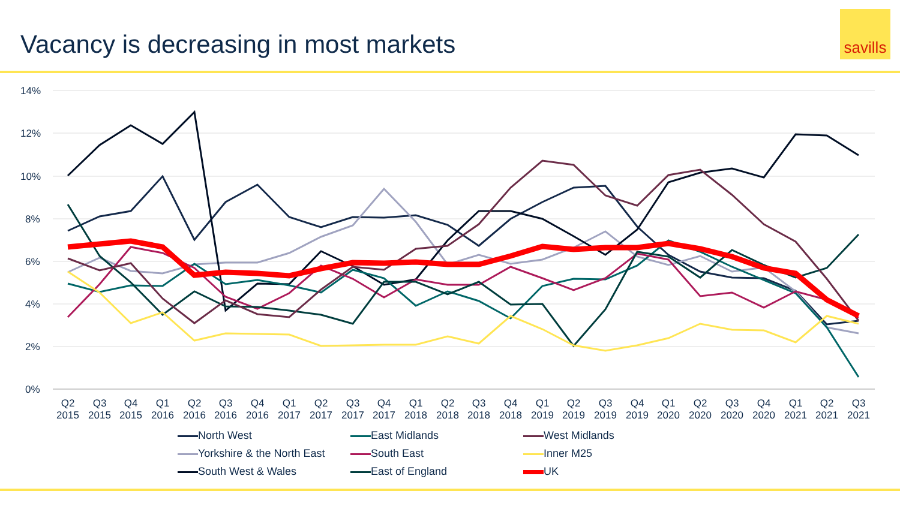Vacancy is decreasing in most markets
savills
14%
12%
10%
8%
6%
4%
2%
0%
Q2
2015
Q3
2015
Q4
2015
Q1
2016
Q2
2016
Q3
2016
Q4
2016
Q1
2017
Q2
2017
Q3
2017
Q4
2017
Q1
2018
Q2
2018
Q3
2018
Q4
2018
Q1
2019
Q2
2019
Q3
2019
Q4
2019
Q1
2020
Q2
2020
Q3
2020
Q4
2020
Q1
2021
Q2
2021
Q3
2021
North West
East Midlands
West Midlands
Yorkshire & the North East
South East
Inner M25
South West & Wales
East of England
UK